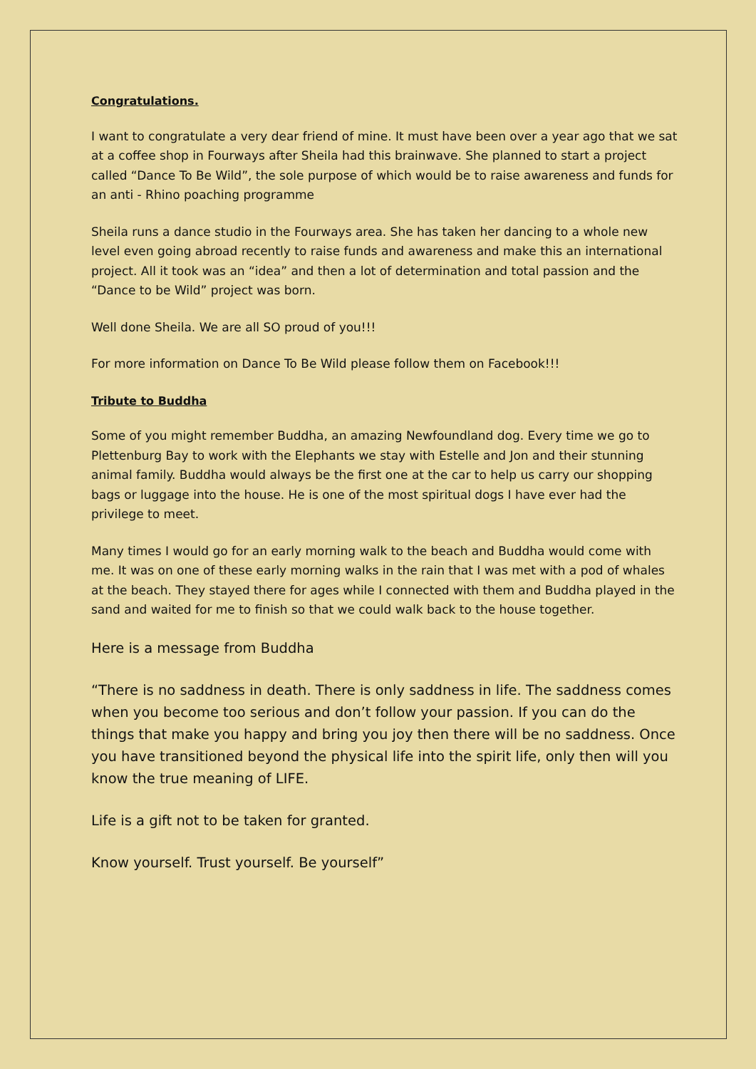Congratulations.
I want to congratulate a very dear friend of mine. It must have been over a year ago that we sat at a coffee shop in Fourways after Sheila had this brainwave. She planned to start a project called “Dance To Be Wild”, the sole purpose of which would be to raise awareness and funds for an anti - Rhino poaching programme
Sheila runs a dance studio in the Fourways area. She has taken her dancing to a whole new level even going abroad recently to raise funds and awareness and make this an international project. All it took was an “idea” and then a lot of determination and total passion and the “Dance to be Wild” project was born.
Well done Sheila. We are all SO proud of you!!!
For more information on Dance To Be Wild please follow them on Facebook!!!
Tribute to Buddha
Some of you might remember Buddha, an amazing Newfoundland dog. Every time we go to Plettenburg Bay to work with the Elephants we stay with Estelle and Jon and their stunning animal family. Buddha would always be the first one at the car to help us carry our shopping bags or luggage into the house. He is one of the most spiritual dogs I have ever had the privilege to meet.
Many times I would go for an early morning walk to the beach and Buddha would come with me. It was on one of these early morning walks in the rain that I was met with a pod of whales at the beach. They stayed there for ages while I connected with them and Buddha played in the sand and waited for me to finish so that we could walk back to the house together.
Here is a message from Buddha
“There is no saddness in death. There is only saddness in life. The saddness comes when you become too serious and don’t follow your passion. If you can do the things that make you happy and bring you joy then there will be no saddness. Once you have transitioned beyond the physical life into the spirit life, only then will you know the true meaning of LIFE.
Life is a gift not to be taken for granted.
Know yourself. Trust yourself. Be yourself”